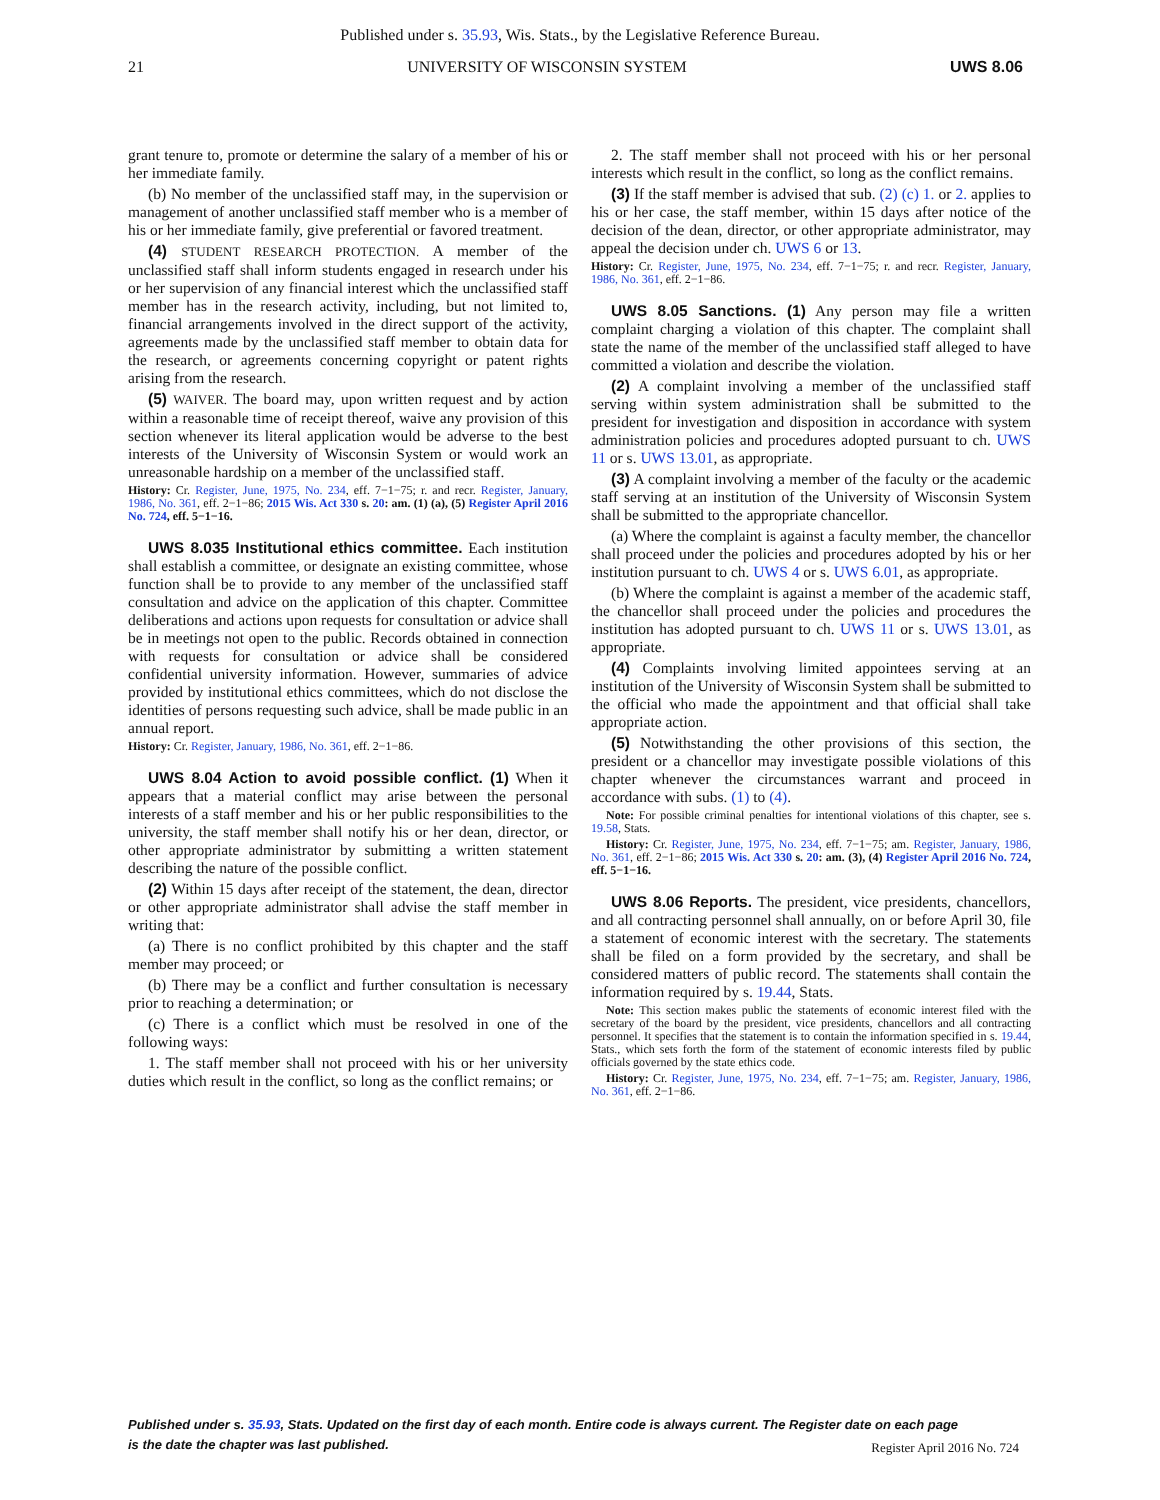Published under s. 35.93, Wis. Stats., by the Legislative Reference Bureau.
21 UNIVERSITY OF WISCONSIN SYSTEM UWS 8.06
grant tenure to, promote or determine the salary of a member of his or her immediate family.
(b) No member of the unclassified staff may, in the supervision or management of another unclassified staff member who is a member of his or her immediate family, give preferential or favored treatment.
(4) STUDENT RESEARCH PROTECTION. A member of the unclassified staff shall inform students engaged in research under his or her supervision of any financial interest which the unclassified staff member has in the research activity, including, but not limited to, financial arrangements involved in the direct support of the activity, agreements made by the unclassified staff member to obtain data for the research, or agreements concerning copyright or patent rights arising from the research.
(5) WAIVER. The board may, upon written request and by action within a reasonable time of receipt thereof, waive any provision of this section whenever its literal application would be adverse to the best interests of the University of Wisconsin System or would work an unreasonable hardship on a member of the unclassified staff.
History: Cr. Register, June, 1975, No. 234, eff. 7−1−75; r. and recr. Register, January, 1986, No. 361, eff. 2−1−86; 2015 Wis. Act 330 s. 20: am. (1) (a), (5) Register April 2016 No. 724, eff. 5−1−16.
UWS 8.035 Institutional ethics committee. Each institution shall establish a committee, or designate an existing committee, whose function shall be to provide to any member of the unclassified staff consultation and advice on the application of this chapter. Committee deliberations and actions upon requests for consultation or advice shall be in meetings not open to the public. Records obtained in connection with requests for consultation or advice shall be considered confidential university information. However, summaries of advice provided by institutional ethics committees, which do not disclose the identities of persons requesting such advice, shall be made public in an annual report.
History: Cr. Register, January, 1986, No. 361, eff. 2−1−86.
UWS 8.04 Action to avoid possible conflict. (1) When it appears that a material conflict may arise between the personal interests of a staff member and his or her public responsibilities to the university, the staff member shall notify his or her dean, director, or other appropriate administrator by submitting a written statement describing the nature of the possible conflict.
(2) Within 15 days after receipt of the statement, the dean, director or other appropriate administrator shall advise the staff member in writing that:
(a) There is no conflict prohibited by this chapter and the staff member may proceed; or
(b) There may be a conflict and further consultation is necessary prior to reaching a determination; or
(c) There is a conflict which must be resolved in one of the following ways:
1. The staff member shall not proceed with his or her university duties which result in the conflict, so long as the conflict remains; or
2. The staff member shall not proceed with his or her personal interests which result in the conflict, so long as the conflict remains.
(3) If the staff member is advised that sub. (2) (c) 1. or 2. applies to his or her case, the staff member, within 15 days after notice of the decision of the dean, director, or other appropriate administrator, may appeal the decision under ch. UWS 6 or 13.
History: Cr. Register, June, 1975, No. 234, eff. 7−1−75; r. and recr. Register, January, 1986, No. 361, eff. 2−1−86.
UWS 8.05 Sanctions. (1) Any person may file a written complaint charging a violation of this chapter. The complaint shall state the name of the member of the unclassified staff alleged to have committed a violation and describe the violation.
(2) A complaint involving a member of the unclassified staff serving within system administration shall be submitted to the president for investigation and disposition in accordance with system administration policies and procedures adopted pursuant to ch. UWS 11 or s. UWS 13.01, as appropriate.
(3) A complaint involving a member of the faculty or the academic staff serving at an institution of the University of Wisconsin System shall be submitted to the appropriate chancellor.
(a) Where the complaint is against a faculty member, the chancellor shall proceed under the policies and procedures adopted by his or her institution pursuant to ch. UWS 4 or s. UWS 6.01, as appropriate.
(b) Where the complaint is against a member of the academic staff, the chancellor shall proceed under the policies and procedures the institution has adopted pursuant to ch. UWS 11 or s. UWS 13.01, as appropriate.
(4) Complaints involving limited appointees serving at an institution of the University of Wisconsin System shall be submitted to the official who made the appointment and that official shall take appropriate action.
(5) Notwithstanding the other provisions of this section, the president or a chancellor may investigate possible violations of this chapter whenever the circumstances warrant and proceed in accordance with subs. (1) to (4).
Note: For possible criminal penalties for intentional violations of this chapter, see s. 19.58, Stats.
History: Cr. Register, June, 1975, No. 234, eff. 7−1−75; am. Register, January, 1986, No. 361, eff. 2−1−86; 2015 Wis. Act 330 s. 20: am. (3), (4) Register April 2016 No. 724, eff. 5−1−16.
UWS 8.06 Reports. The president, vice presidents, chancellors, and all contracting personnel shall annually, on or before April 30, file a statement of economic interest with the secretary. The statements shall be filed on a form provided by the secretary, and shall be considered matters of public record. The statements shall contain the information required by s. 19.44, Stats.
Note: This section makes public the statements of economic interest filed with the secretary of the board by the president, vice presidents, chancellors and all contracting personnel. It specifies that the statement is to contain the information specified in s. 19.44, Stats., which sets forth the form of the statement of economic interests filed by public officials governed by the state ethics code.
History: Cr. Register, June, 1975, No. 234, eff. 7−1−75; am. Register, January, 1986, No. 361, eff. 2−1−86.
Published under s. 35.93, Stats. Updated on the first day of each month. Entire code is always current. The Register date on each page
is the date the chapter was last published.
Register April 2016 No. 724